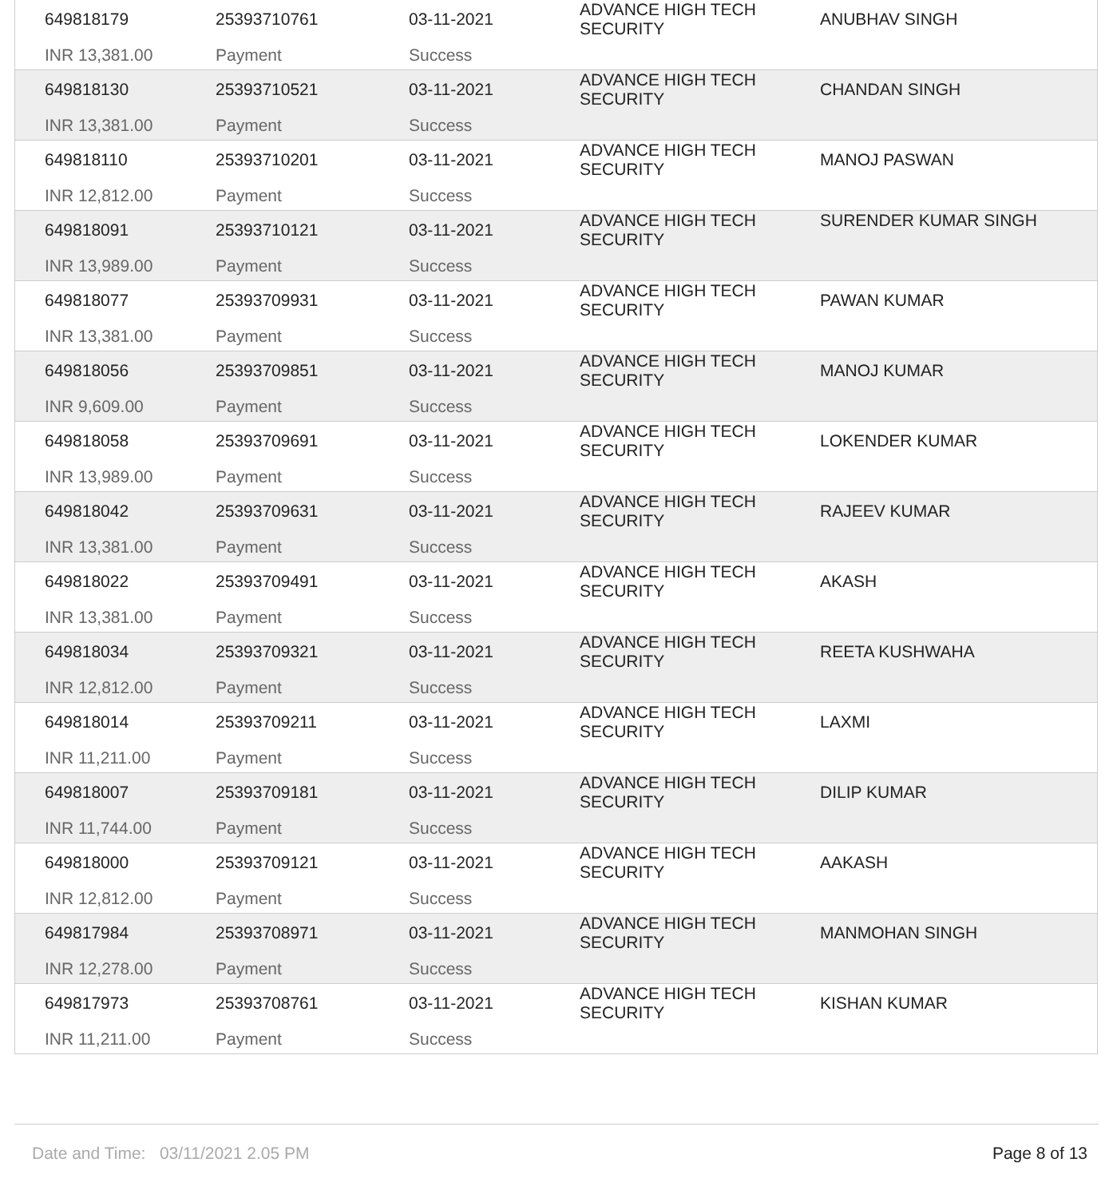| 649818179 | 25393710761 | 03-11-2021 | ADVANCE HIGH TECH SECURITY | ANUBHAV SINGH |
| INR 13,381.00 | Payment | Success | | |
| 649818130 | 25393710521 | 03-11-2021 | ADVANCE HIGH TECH SECURITY | CHANDAN SINGH |
| INR 13,381.00 | Payment | Success | | |
| 649818110 | 25393710201 | 03-11-2021 | ADVANCE HIGH TECH SECURITY | MANOJ PASWAN |
| INR 12,812.00 | Payment | Success | | |
| 649818091 | 25393710121 | 03-11-2021 | ADVANCE HIGH TECH SECURITY | SURENDER KUMAR SINGH |
| INR 13,989.00 | Payment | Success | | |
| 649818077 | 25393709931 | 03-11-2021 | ADVANCE HIGH TECH SECURITY | PAWAN KUMAR |
| INR 13,381.00 | Payment | Success | | |
| 649818056 | 25393709851 | 03-11-2021 | ADVANCE HIGH TECH SECURITY | MANOJ KUMAR |
| INR 9,609.00 | Payment | Success | | |
| 649818058 | 25393709691 | 03-11-2021 | ADVANCE HIGH TECH SECURITY | LOKENDER KUMAR |
| INR 13,989.00 | Payment | Success | | |
| 649818042 | 25393709631 | 03-11-2021 | ADVANCE HIGH TECH SECURITY | RAJEEV KUMAR |
| INR 13,381.00 | Payment | Success | | |
| 649818022 | 25393709491 | 03-11-2021 | ADVANCE HIGH TECH SECURITY | AKASH |
| INR 13,381.00 | Payment | Success | | |
| 649818034 | 25393709321 | 03-11-2021 | ADVANCE HIGH TECH SECURITY | REETA KUSHWAHA |
| INR 12,812.00 | Payment | Success | | |
| 649818014 | 25393709211 | 03-11-2021 | ADVANCE HIGH TECH SECURITY | LAXMI |
| INR 11,211.00 | Payment | Success | | |
| 649818007 | 25393709181 | 03-11-2021 | ADVANCE HIGH TECH SECURITY | DILIP KUMAR |
| INR 11,744.00 | Payment | Success | | |
| 649818000 | 25393709121 | 03-11-2021 | ADVANCE HIGH TECH SECURITY | AAKASH |
| INR 12,812.00 | Payment | Success | | |
| 649817984 | 25393708971 | 03-11-2021 | ADVANCE HIGH TECH SECURITY | MANMOHAN SINGH |
| INR 12,278.00 | Payment | Success | | |
| 649817973 | 25393708761 | 03-11-2021 | ADVANCE HIGH TECH SECURITY | KISHAN KUMAR |
| INR 11,211.00 | Payment | Success | | |
Date and Time: 03/11/2021 2.05 PM Page 8 of 13